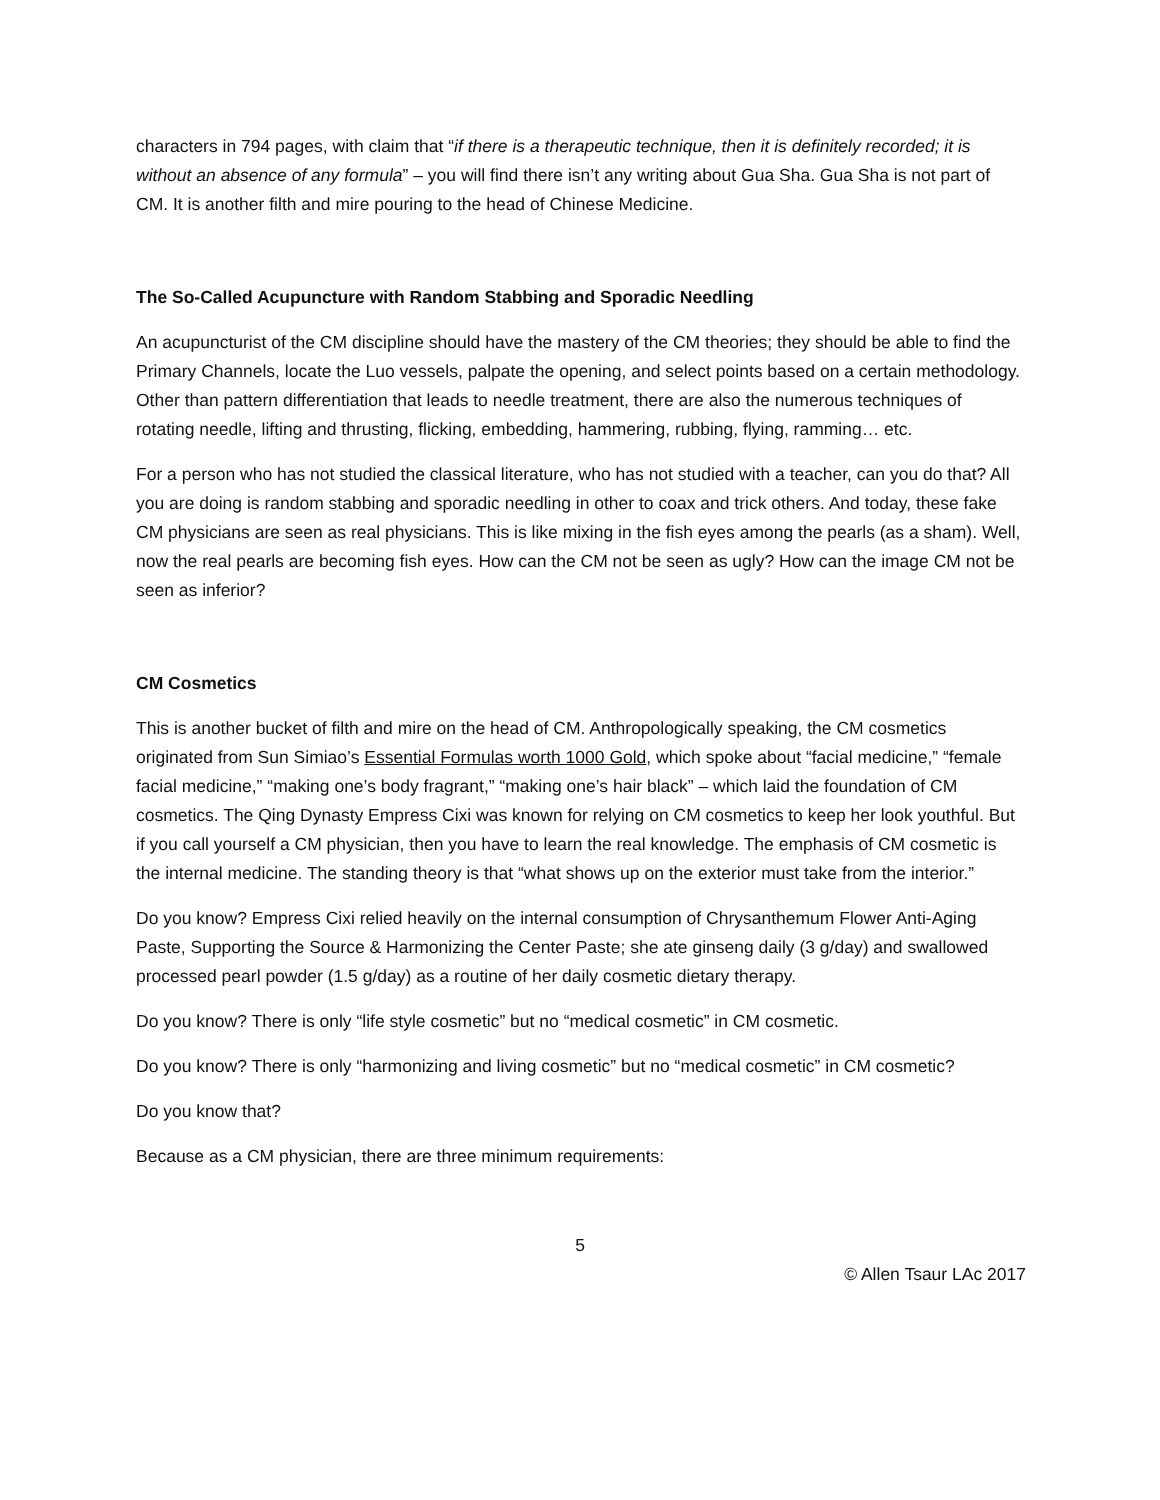characters in 794 pages, with claim that “if there is a therapeutic technique, then it is definitely recorded; it is without an absence of any formula” – you will find there isn’t any writing about Gua Sha. Gua Sha is not part of CM. It is another filth and mire pouring to the head of Chinese Medicine.
The So-Called Acupuncture with Random Stabbing and Sporadic Needling
An acupuncturist of the CM discipline should have the mastery of the CM theories; they should be able to find the Primary Channels, locate the Luo vessels, palpate the opening, and select points based on a certain methodology. Other than pattern differentiation that leads to needle treatment, there are also the numerous techniques of rotating needle, lifting and thrusting, flicking, embedding, hammering, rubbing, flying, ramming… etc.
For a person who has not studied the classical literature, who has not studied with a teacher, can you do that? All you are doing is random stabbing and sporadic needling in other to coax and trick others. And today, these fake CM physicians are seen as real physicians. This is like mixing in the fish eyes among the pearls (as a sham). Well, now the real pearls are becoming fish eyes. How can the CM not be seen as ugly? How can the image CM not be seen as inferior?
CM Cosmetics
This is another bucket of filth and mire on the head of CM. Anthropologically speaking, the CM cosmetics originated from Sun Simiao’s Essential Formulas worth 1000 Gold, which spoke about “facial medicine,” “female facial medicine,” “making one’s body fragrant,” “making one’s hair black” – which laid the foundation of CM cosmetics. The Qing Dynasty Empress Cixi was known for relying on CM cosmetics to keep her look youthful. But if you call yourself a CM physician, then you have to learn the real knowledge. The emphasis of CM cosmetic is the internal medicine. The standing theory is that “what shows up on the exterior must take from the interior.”
Do you know? Empress Cixi relied heavily on the internal consumption of Chrysanthemum Flower Anti-Aging Paste, Supporting the Source & Harmonizing the Center Paste; she ate ginseng daily (3 g/day) and swallowed processed pearl powder (1.5 g/day) as a routine of her daily cosmetic dietary therapy.
Do you know? There is only “life style cosmetic” but no “medical cosmetic” in CM cosmetic.
Do you know? There is only “harmonizing and living cosmetic” but no “medical cosmetic” in CM cosmetic?
Do you know that?
Because as a CM physician, there are three minimum requirements:
5
© Allen Tsaur LAc 2017